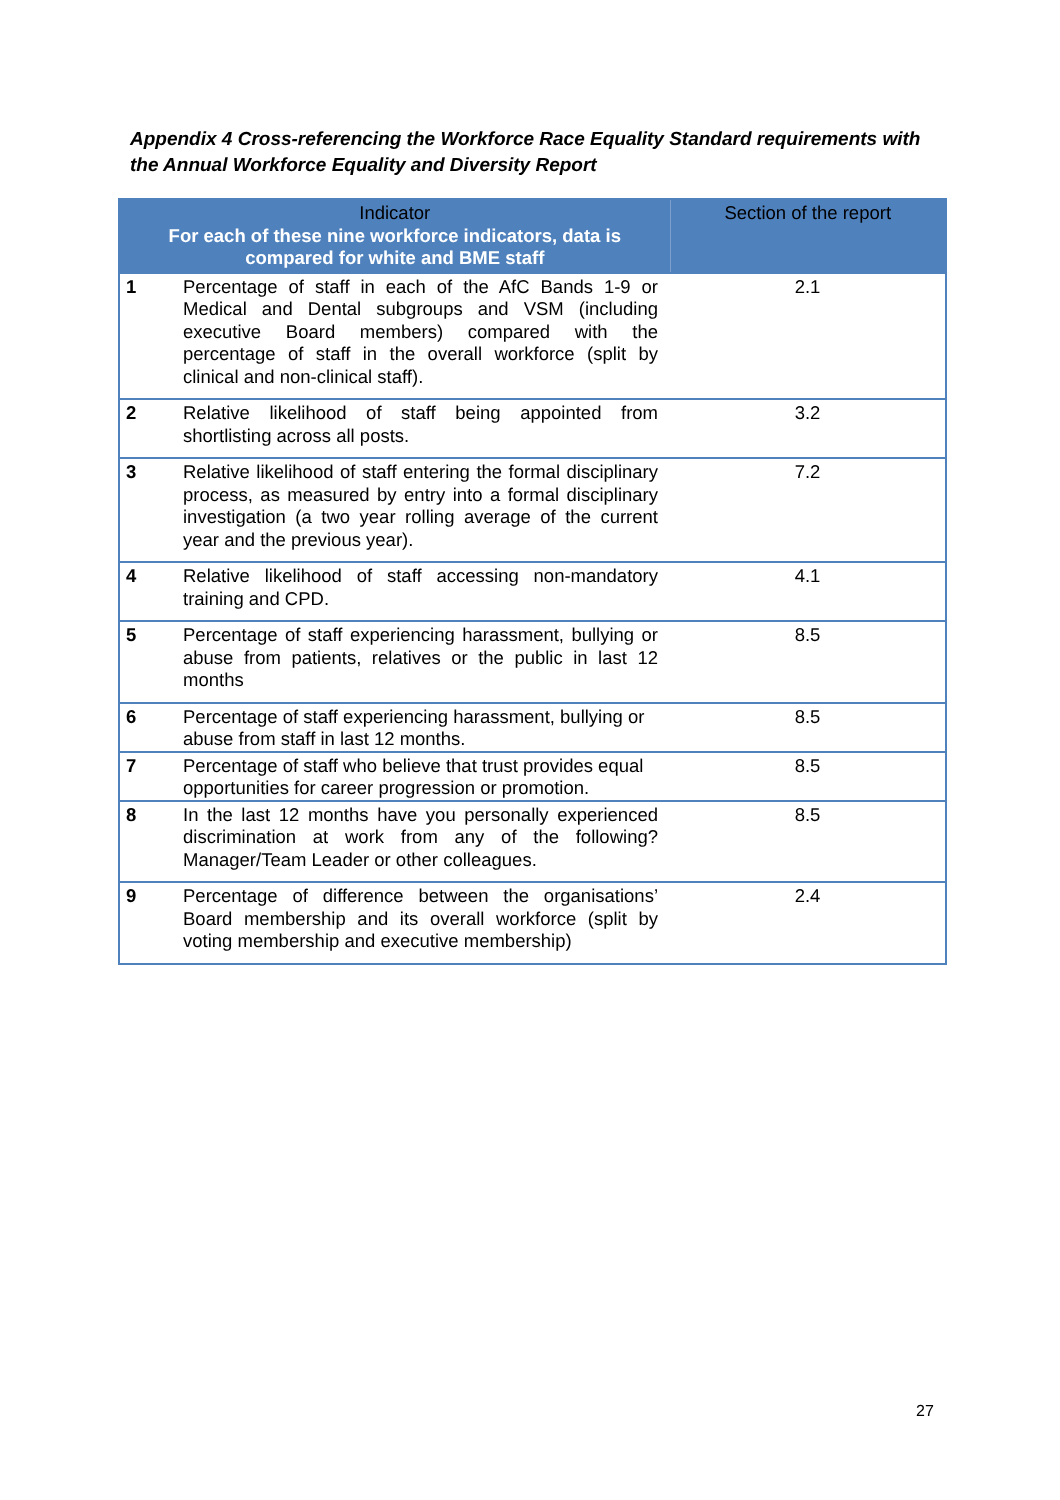Appendix 4 Cross-referencing the Workforce Race Equality Standard requirements with the Annual Workforce Equality and Diversity Report
| Indicator For each of these nine workforce indicators, data is compared for white and BME staff | | Section of the report |
| --- | --- | --- |
| 1 | Percentage of staff in each of the AfC Bands 1-9 or Medical and Dental subgroups and VSM (including executive Board members) compared with the percentage of staff in the overall workforce (split by clinical and non-clinical staff). | 2.1 |
| 2 | Relative likelihood of staff being appointed from shortlisting across all posts. | 3.2 |
| 3 | Relative likelihood of staff entering the formal disciplinary process, as measured by entry into a formal disciplinary investigation (a two year rolling average of the current year and the previous year). | 7.2 |
| 4 | Relative likelihood of staff accessing non-mandatory training and CPD. | 4.1 |
| 5 | Percentage of staff experiencing harassment, bullying or abuse from patients, relatives or the public in last 12 months | 8.5 |
| 6 | Percentage of staff experiencing harassment, bullying or abuse from staff in last 12 months. | 8.5 |
| 7 | Percentage of staff who believe that trust provides equal opportunities for career progression or promotion. | 8.5 |
| 8 | In the last 12 months have you personally experienced discrimination at work from any of the following? Manager/Team Leader or other colleagues. | 8.5 |
| 9 | Percentage of difference between the organisations’ Board membership and its overall workforce (split by voting membership and executive membership) | 2.4 |
27